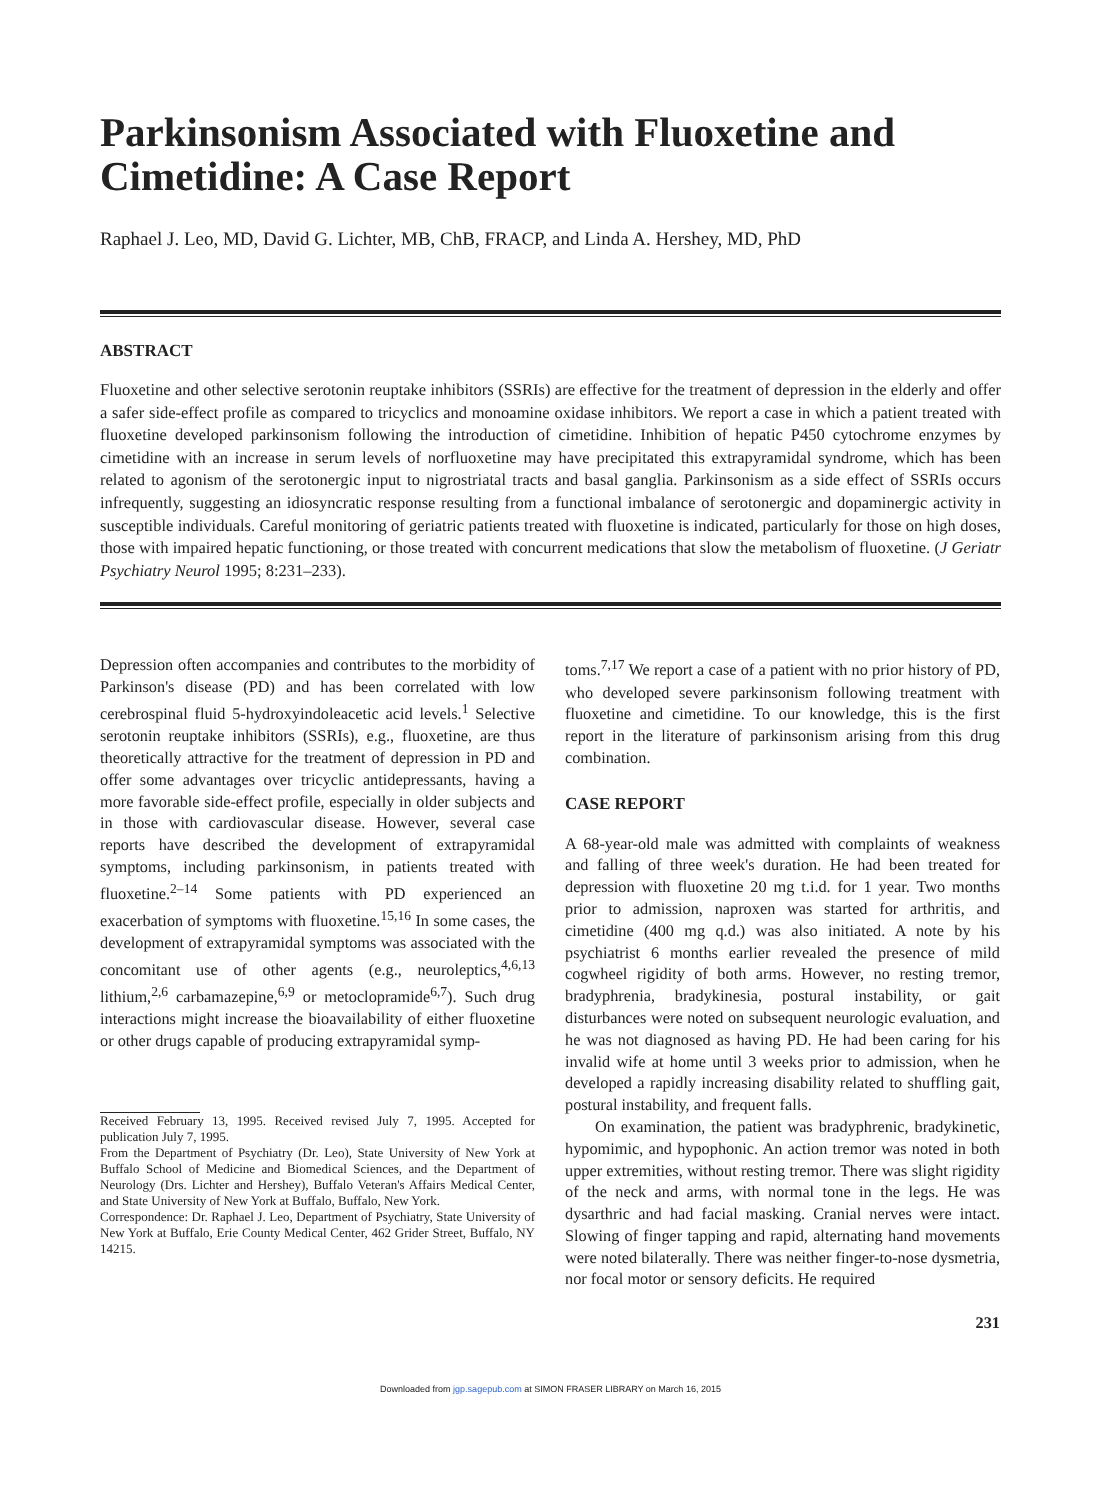Parkinsonism Associated with Fluoxetine and Cimetidine: A Case Report
Raphael J. Leo, MD, David G. Lichter, MB, ChB, FRACP, and Linda A. Hershey, MD, PhD
ABSTRACT
Fluoxetine and other selective serotonin reuptake inhibitors (SSRIs) are effective for the treatment of depression in the elderly and offer a safer side-effect profile as compared to tricyclics and monoamine oxidase inhibitors. We report a case in which a patient treated with fluoxetine developed parkinsonism following the introduction of cimetidine. Inhibition of hepatic P450 cytochrome enzymes by cimetidine with an increase in serum levels of norfluoxetine may have precipitated this extrapyramidal syndrome, which has been related to agonism of the serotonergic input to nigrostriatal tracts and basal ganglia. Parkinsonism as a side effect of SSRIs occurs infrequently, suggesting an idiosyncratic response resulting from a functional imbalance of serotonergic and dopaminergic activity in susceptible individuals. Careful monitoring of geriatric patients treated with fluoxetine is indicated, particularly for those on high doses, those with impaired hepatic functioning, or those treated with concurrent medications that slow the metabolism of fluoxetine. (J Geriatr Psychiatry Neurol 1995; 8:231–233).
Depression often accompanies and contributes to the morbidity of Parkinson's disease (PD) and has been correlated with low cerebrospinal fluid 5-hydroxyindoleacetic acid levels.<sup>1</sup> Selective serotonin reuptake inhibitors (SSRIs), e.g., fluoxetine, are thus theoretically attractive for the treatment of depression in PD and offer some advantages over tricyclic antidepressants, having a more favorable side-effect profile, especially in older subjects and in those with cardiovascular disease. However, several case reports have described the development of extrapyramidal symptoms, including parkinsonism, in patients treated with fluoxetine.<sup>2–14</sup> Some patients with PD experienced an exacerbation of symptoms with fluoxetine.<sup>15,16</sup> In some cases, the development of extrapyramidal symptoms was associated with the concomitant use of other agents (e.g., neuroleptics,<sup>4,6,13</sup> lithium,<sup>2,6</sup> carbamazepine,<sup>6,9</sup> or metoclopramide<sup>6,7</sup>). Such drug interactions might increase the bioavailability of either fluoxetine or other drugs capable of producing extrapyramidal symp-
Received February 13, 1995. Received revised July 7, 1995. Accepted for publication July 7, 1995.
From the Department of Psychiatry (Dr. Leo), State University of New York at Buffalo School of Medicine and Biomedical Sciences, and the Department of Neurology (Drs. Lichter and Hershey), Buffalo Veteran's Affairs Medical Center, and State University of New York at Buffalo, Buffalo, New York.
Correspondence: Dr. Raphael J. Leo, Department of Psychiatry, State University of New York at Buffalo, Erie County Medical Center, 462 Grider Street, Buffalo, NY 14215.
toms.<sup>7,17</sup> We report a case of a patient with no prior history of PD, who developed severe parkinsonism following treatment with fluoxetine and cimetidine. To our knowledge, this is the first report in the literature of parkinsonism arising from this drug combination.
CASE REPORT
A 68-year-old male was admitted with complaints of weakness and falling of three week's duration. He had been treated for depression with fluoxetine 20 mg t.i.d. for 1 year. Two months prior to admission, naproxen was started for arthritis, and cimetidine (400 mg q.d.) was also initiated. A note by his psychiatrist 6 months earlier revealed the presence of mild cogwheel rigidity of both arms. However, no resting tremor, bradyphrenia, bradykinesia, postural instability, or gait disturbances were noted on subsequent neurologic evaluation, and he was not diagnosed as having PD. He had been caring for his invalid wife at home until 3 weeks prior to admission, when he developed a rapidly increasing disability related to shuffling gait, postural instability, and frequent falls.
On examination, the patient was bradyphrenic, bradykinetic, hypomimic, and hypophonic. An action tremor was noted in both upper extremities, without resting tremor. There was slight rigidity of the neck and arms, with normal tone in the legs. He was dysarthric and had facial masking. Cranial nerves were intact. Slowing of finger tapping and rapid, alternating hand movements were noted bilaterally. There was neither finger-to-nose dysmetria, nor focal motor or sensory deficits. He required
231
Downloaded from jgp.sagepub.com at SIMON FRASER LIBRARY on March 16, 2015